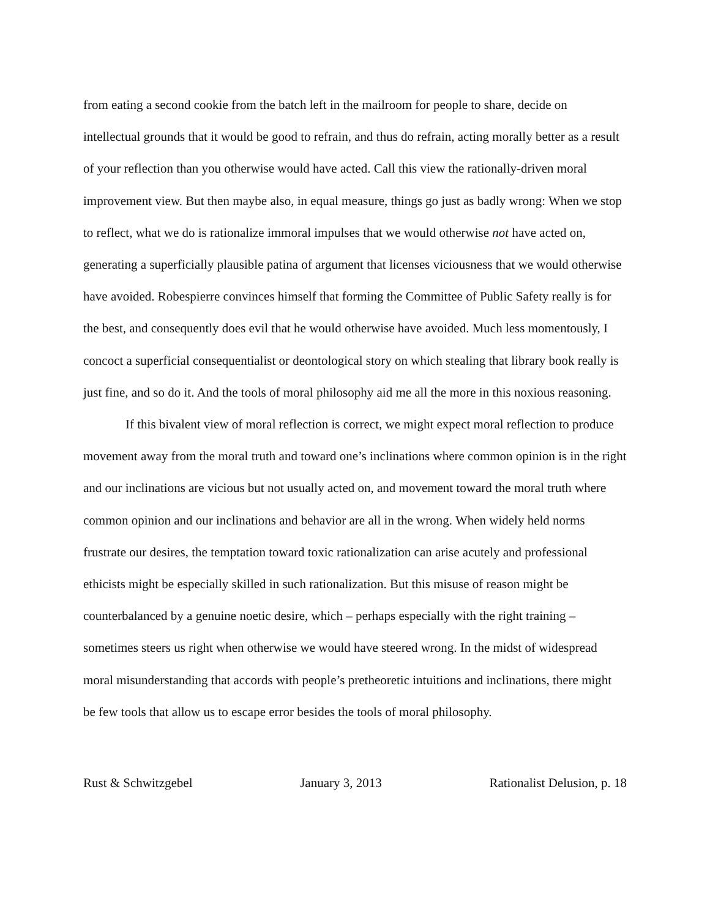from eating a second cookie from the batch left in the mailroom for people to share, decide on intellectual grounds that it would be good to refrain, and thus do refrain, acting morally better as a result of your reflection than you otherwise would have acted. Call this view the rationally-driven moral improvement view. But then maybe also, in equal measure, things go just as badly wrong: When we stop to reflect, what we do is rationalize immoral impulses that we would otherwise not have acted on, generating a superficially plausible patina of argument that licenses viciousness that we would otherwise have avoided. Robespierre convinces himself that forming the Committee of Public Safety really is for the best, and consequently does evil that he would otherwise have avoided. Much less momentously, I concoct a superficial consequentialist or deontological story on which stealing that library book really is just fine, and so do it. And the tools of moral philosophy aid me all the more in this noxious reasoning.
If this bivalent view of moral reflection is correct, we might expect moral reflection to produce movement away from the moral truth and toward one’s inclinations where common opinion is in the right and our inclinations are vicious but not usually acted on, and movement toward the moral truth where common opinion and our inclinations and behavior are all in the wrong. When widely held norms frustrate our desires, the temptation toward toxic rationalization can arise acutely and professional ethicists might be especially skilled in such rationalization. But this misuse of reason might be counterbalanced by a genuine noetic desire, which – perhaps especially with the right training – sometimes steers us right when otherwise we would have steered wrong. In the midst of widespread moral misunderstanding that accords with people’s pretheoretic intuitions and inclinations, there might be few tools that allow us to escape error besides the tools of moral philosophy.
Rust & Schwitzgebel January 3, 2013 Rationalist Delusion, p. 18